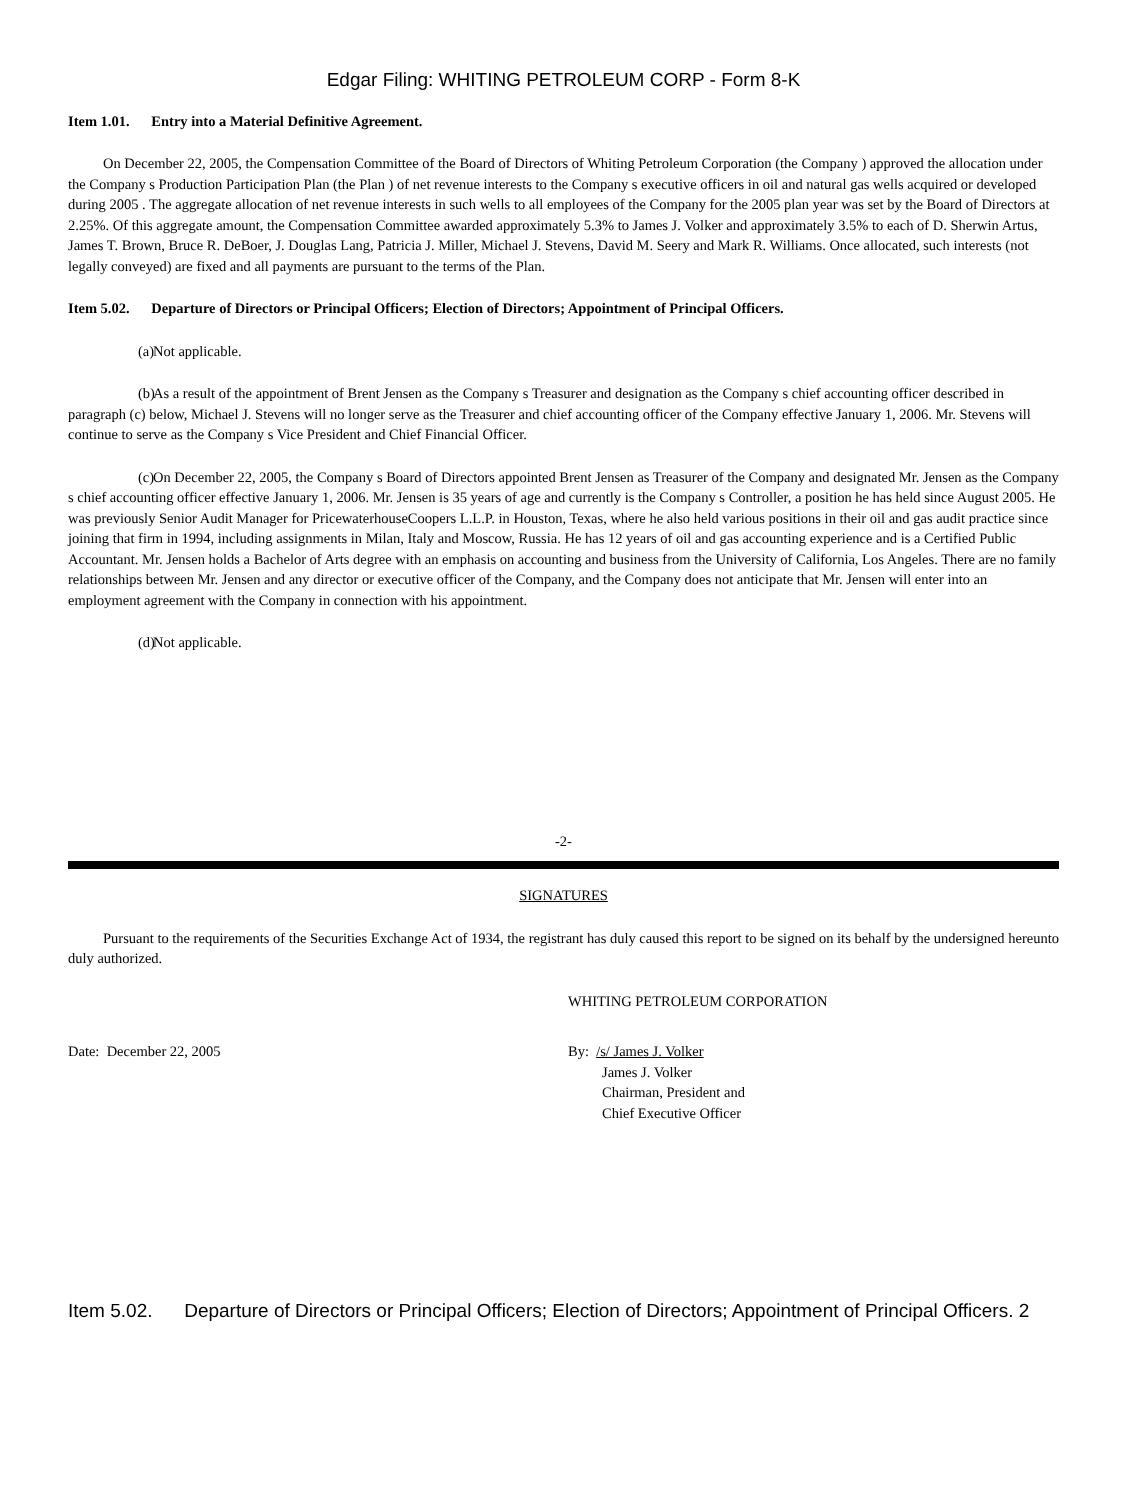Edgar Filing: WHITING PETROLEUM CORP - Form 8-K
Item 1.01. Entry into a Material Definitive Agreement.
On December 22, 2005, the Compensation Committee of the Board of Directors of Whiting Petroleum Corporation (the Company ) approved the allocation under the Company s Production Participation Plan (the Plan ) of net revenue interests to the Company s executive officers in oil and natural gas wells acquired or developed during 2005 . The aggregate allocation of net revenue interests in such wells to all employees of the Company for the 2005 plan year was set by the Board of Directors at 2.25%. Of this aggregate amount, the Compensation Committee awarded approximately 5.3% to James J. Volker and approximately 3.5% to each of D. Sherwin Artus, James T. Brown, Bruce R. DeBoer, J. Douglas Lang, Patricia J. Miller, Michael J. Stevens, David M. Seery and Mark R. Williams. Once allocated, such interests (not legally conveyed) are fixed and all payments are pursuant to the terms of the Plan.
Item 5.02. Departure of Directors or Principal Officers; Election of Directors; Appointment of Principal Officers.
(a) Not applicable.
(b) As a result of the appointment of Brent Jensen as the Company s Treasurer and designation as the Company s chief accounting officer described in paragraph (c) below, Michael J. Stevens will no longer serve as the Treasurer and chief accounting officer of the Company effective January 1, 2006. Mr. Stevens will continue to serve as the Company s Vice President and Chief Financial Officer.
(c) On December 22, 2005, the Company s Board of Directors appointed Brent Jensen as Treasurer of the Company and designated Mr. Jensen as the Company s chief accounting officer effective January 1, 2006. Mr. Jensen is 35 years of age and currently is the Company s Controller, a position he has held since August 2005. He was previously Senior Audit Manager for PricewaterhouseCoopers L.L.P. in Houston, Texas, where he also held various positions in their oil and gas audit practice since joining that firm in 1994, including assignments in Milan, Italy and Moscow, Russia. He has 12 years of oil and gas accounting experience and is a Certified Public Accountant. Mr. Jensen holds a Bachelor of Arts degree with an emphasis on accounting and business from the University of California, Los Angeles. There are no family relationships between Mr. Jensen and any director or executive officer of the Company, and the Company does not anticipate that Mr. Jensen will enter into an employment agreement with the Company in connection with his appointment.
(d) Not applicable.
-2-
SIGNATURES
Pursuant to the requirements of the Securities Exchange Act of 1934, the registrant has duly caused this report to be signed on its behalf by the undersigned hereunto duly authorized.
WHITING PETROLEUM CORPORATION
Date: December 22, 2005 By: /s/ James J. Volker
James J. Volker
Chairman, President and
Chief Executive Officer
Item 5.02. Departure of Directors or Principal Officers; Election of Directors; Appointment of Principal Officers. 2